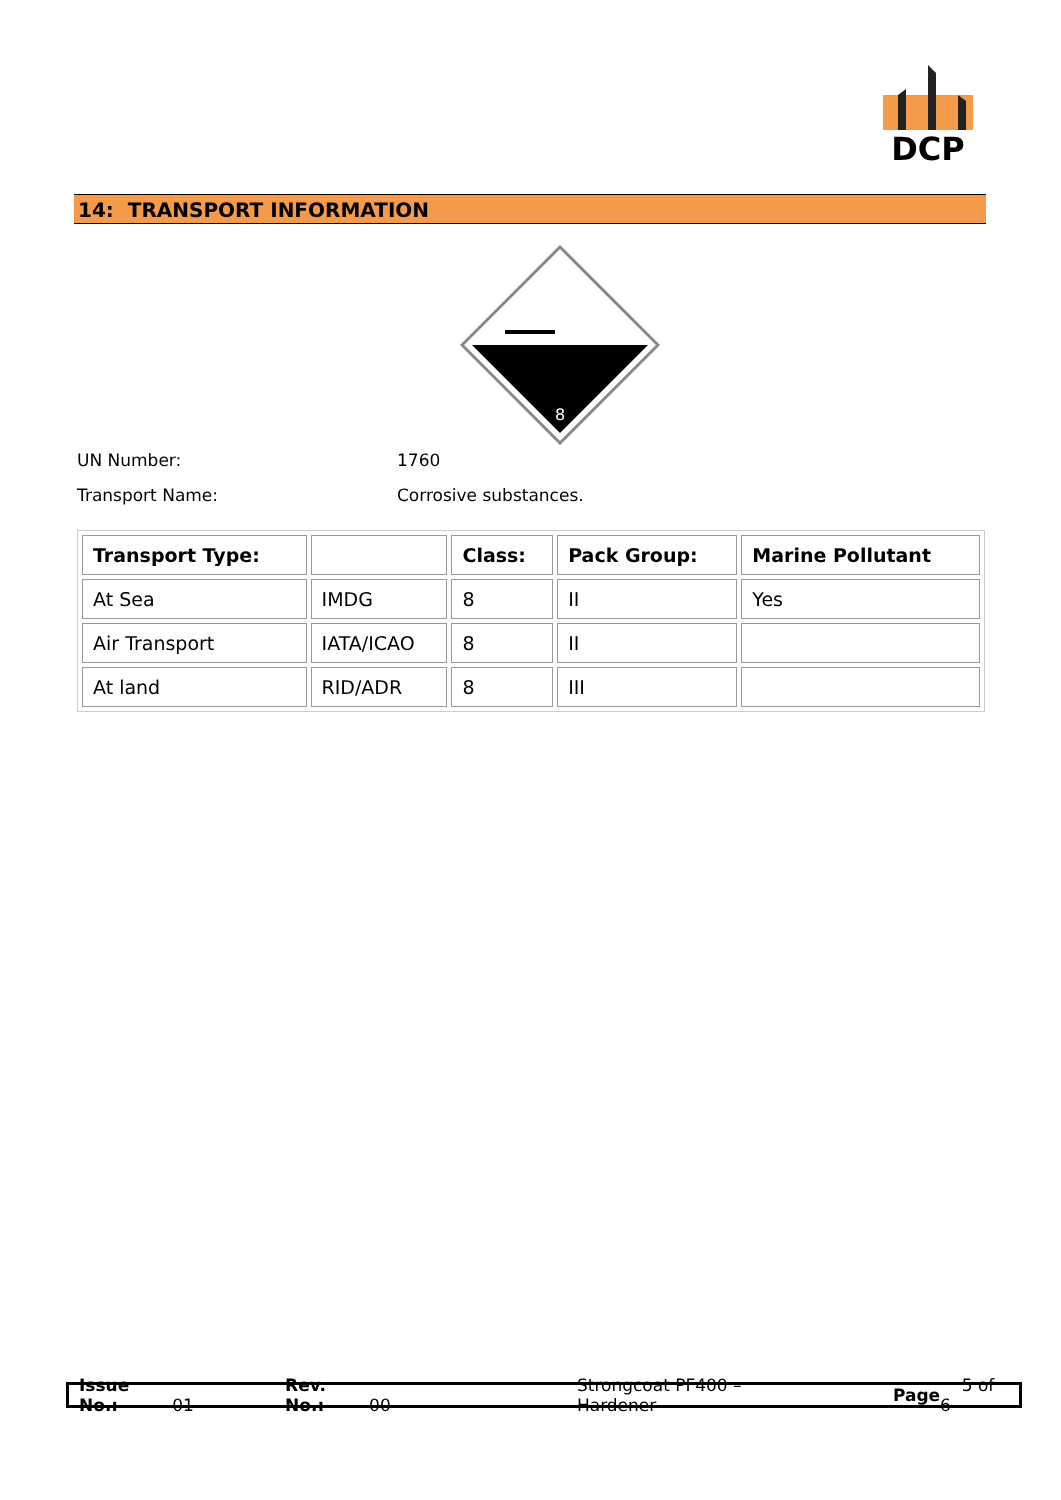DCP
14: TRANSPORT INFORMATION
8
UN Number: 1760
Transport Name: Corrosive substances.
| Transport Type: | | Class: | Pack Group: | Marine Pollutant |
| --- | --- | --- | --- | --- |
| At Sea | IMDG | 8 | II | Yes |
| Air Transport | IATA/ICAO | 8 | II | |
| At land | RID/ADR | 8 | III | |
Issue No.: 01 Rev. No.: 00 Strongcoat PF400 – Hardener Page 5 of 6